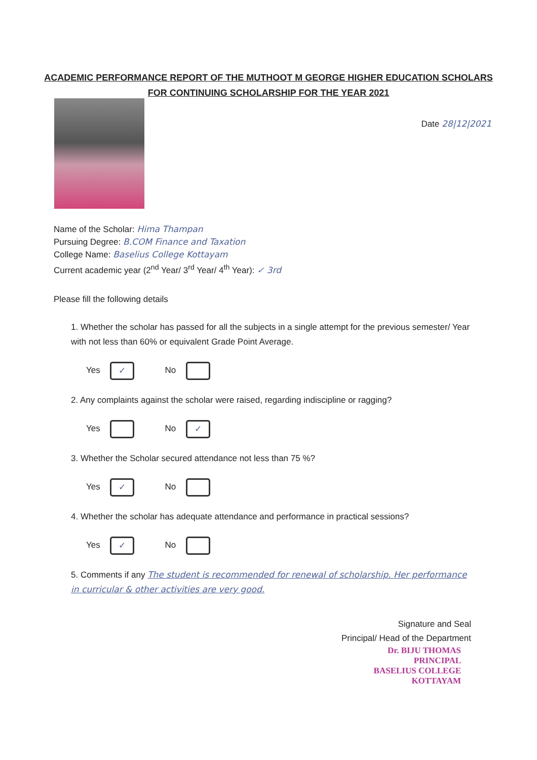ACADEMIC PERFORMANCE REPORT OF THE MUTHOOT M GEORGE HIGHER EDUCATION SCHOLARS
FOR CONTINUING SCHOLARSHIP FOR THE YEAR 2021
Date 28|12|2021
Name of the Scholar: Hima Thampan
Pursuing Degree: B.COM Finance and Taxation
College Name: Baselius College Kottayam
Current academic year (2<sup>nd</sup> Year/ 3<sup>rd</sup> Year/ 4<sup>th</sup> Year): ✓ 3rd
Please fill the following details
1. Whether the scholar has passed for all the subjects in a single attempt for the previous semester/ Year with not less than 60% or equivalent Grade Point Average.
Yes ✓ No
2. Any complaints against the scholar were raised, regarding indiscipline or ragging?
Yes No ✓
3. Whether the Scholar secured attendance not less than 75 %?
Yes ✓ No
4. Whether the scholar has adequate attendance and performance in practical sessions?
Yes ✓ No
5. Comments if any The student is recommended for renewal of scholarship. Her performance in curricular & other activities are very good.
Signature and Seal
Principal/ Head of the Department
Dr. BIJU THOMAS
PRINCIPAL
BASELIUS COLLEGE
KOTTAYAM